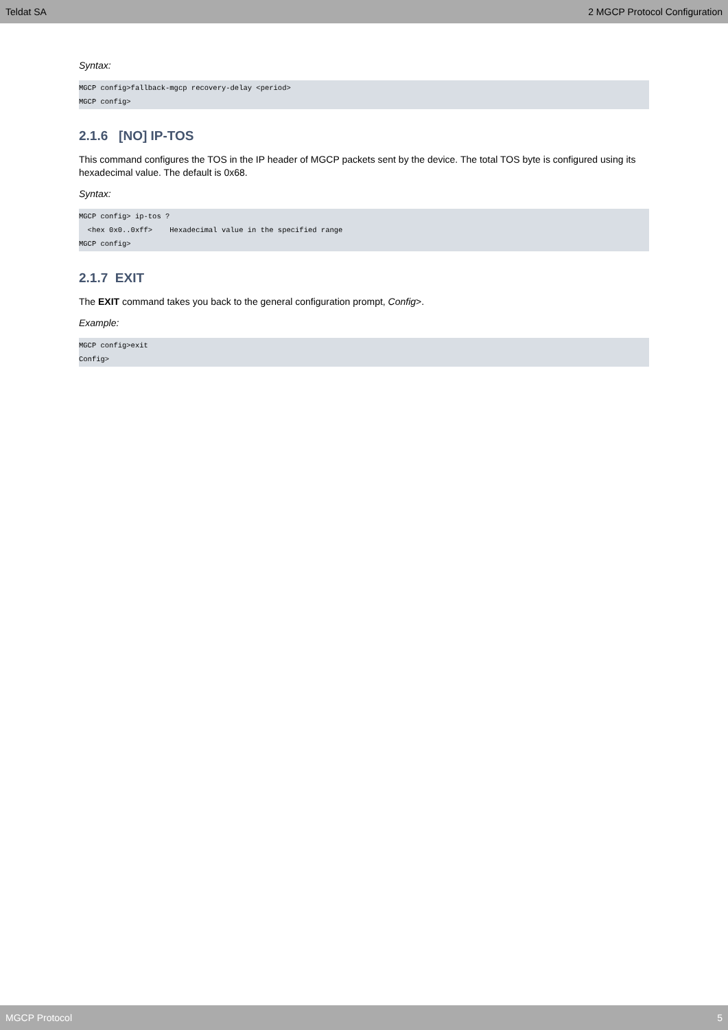Teldat SA 2 MGCP Protocol Configuration
Syntax:
MGCP config>fallback-mgcp recovery-delay <period>
MGCP config>
2.1.6 [NO] IP-TOS
This command configures the TOS in the IP header of MGCP packets sent by the device. The total TOS byte is configured using its hexadecimal value. The default is 0x68.
Syntax:
MGCP config> ip-tos ?
  <hex 0x0..0xff>    Hexadecimal value in the specified range
MGCP config>
2.1.7 EXIT
The EXIT command takes you back to the general configuration prompt, Config>.
Example:
MGCP config>exit
Config>
MGCP Protocol 5